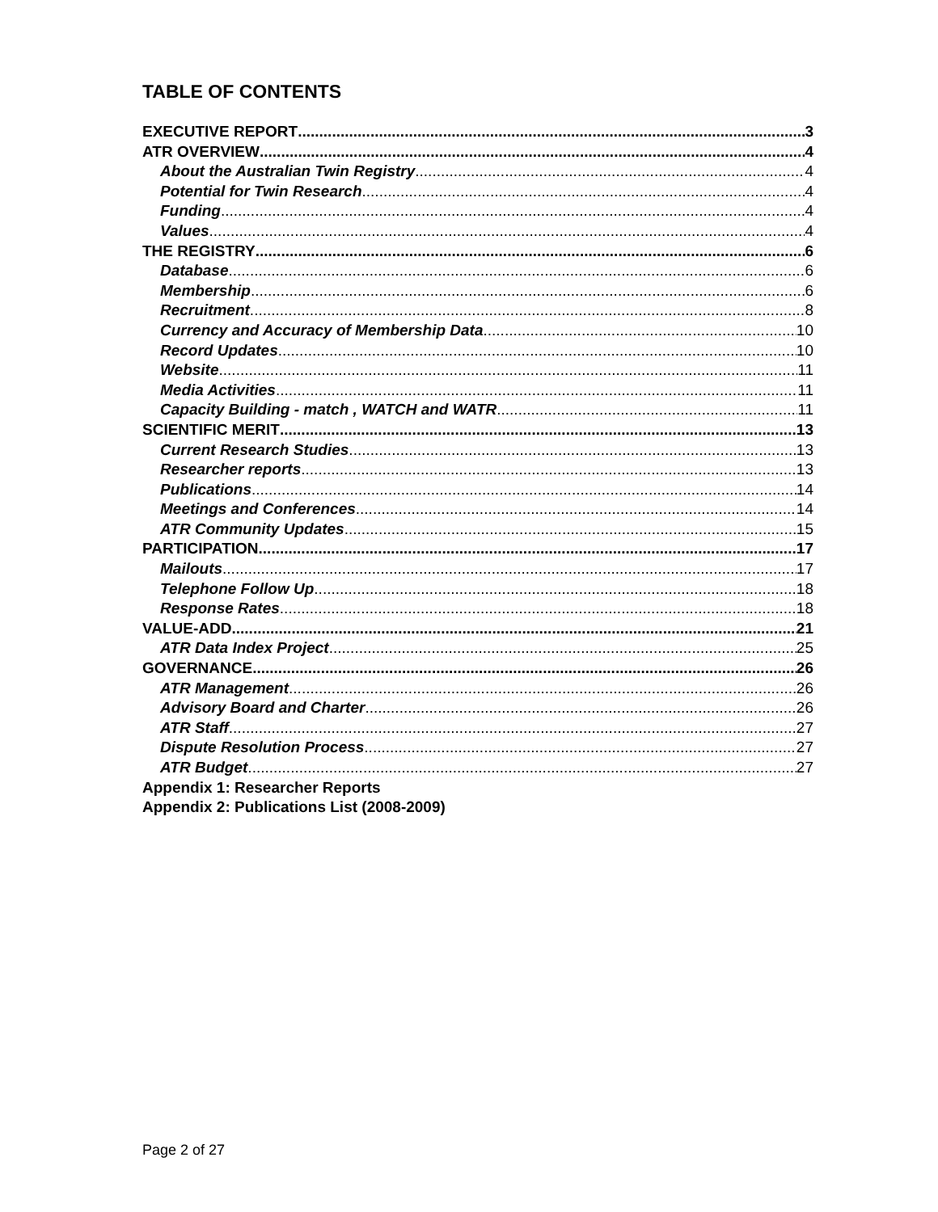TABLE OF CONTENTS
EXECUTIVE REPORT 3
ATR OVERVIEW 4
About the Australian Twin Registry 4
Potential for Twin Research 4
Funding 4
Values 4
THE REGISTRY 6
Database 6
Membership 6
Recruitment 8
Currency and Accuracy of Membership Data 10
Record Updates 10
Website 11
Media Activities 11
Capacity Building - match , WATCH and WATR 11
SCIENTIFIC MERIT 13
Current Research Studies 13
Researcher reports 13
Publications 14
Meetings and Conferences 14
ATR Community Updates 15
PARTICIPATION 17
Mailouts 17
Telephone Follow Up 18
Response Rates 18
VALUE-ADD 21
ATR Data Index Project 25
GOVERNANCE 26
ATR Management 26
Advisory Board and Charter 26
ATR Staff 27
Dispute Resolution Process 27
ATR Budget 27
Appendix 1: Researcher Reports
Appendix 2: Publications List (2008-2009)
Page 2 of 27